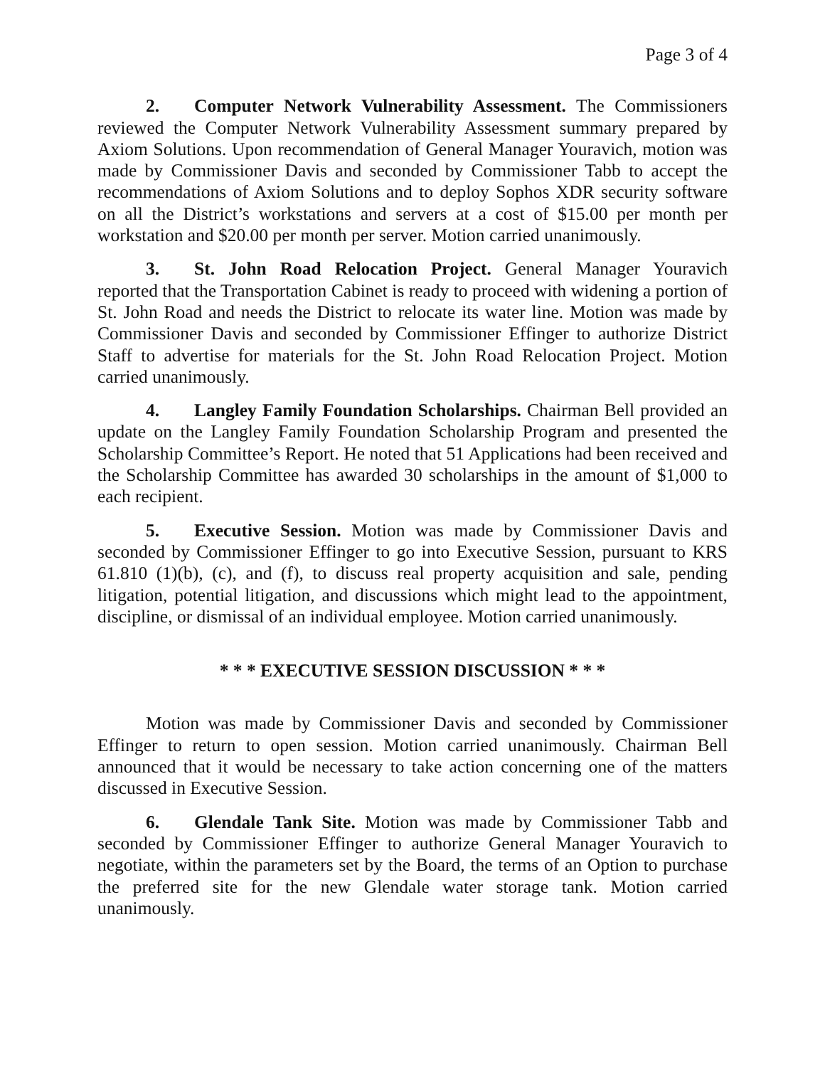Page 3 of 4
2. Computer Network Vulnerability Assessment. The Commissioners reviewed the Computer Network Vulnerability Assessment summary prepared by Axiom Solutions. Upon recommendation of General Manager Youravich, motion was made by Commissioner Davis and seconded by Commissioner Tabb to accept the recommendations of Axiom Solutions and to deploy Sophos XDR security software on all the District’s workstations and servers at a cost of $15.00 per month per workstation and $20.00 per month per server. Motion carried unanimously.
3. St. John Road Relocation Project. General Manager Youravich reported that the Transportation Cabinet is ready to proceed with widening a portion of St. John Road and needs the District to relocate its water line. Motion was made by Commissioner Davis and seconded by Commissioner Effinger to authorize District Staff to advertise for materials for the St. John Road Relocation Project. Motion carried unanimously.
4. Langley Family Foundation Scholarships. Chairman Bell provided an update on the Langley Family Foundation Scholarship Program and presented the Scholarship Committee’s Report. He noted that 51 Applications had been received and the Scholarship Committee has awarded 30 scholarships in the amount of $1,000 to each recipient.
5. Executive Session. Motion was made by Commissioner Davis and seconded by Commissioner Effinger to go into Executive Session, pursuant to KRS 61.810 (1)(b), (c), and (f), to discuss real property acquisition and sale, pending litigation, potential litigation, and discussions which might lead to the appointment, discipline, or dismissal of an individual employee. Motion carried unanimously.
* * * EXECUTIVE SESSION DISCUSSION * * *
Motion was made by Commissioner Davis and seconded by Commissioner Effinger to return to open session. Motion carried unanimously. Chairman Bell announced that it would be necessary to take action concerning one of the matters discussed in Executive Session.
6. Glendale Tank Site. Motion was made by Commissioner Tabb and seconded by Commissioner Effinger to authorize General Manager Youravich to negotiate, within the parameters set by the Board, the terms of an Option to purchase the preferred site for the new Glendale water storage tank. Motion carried unanimously.